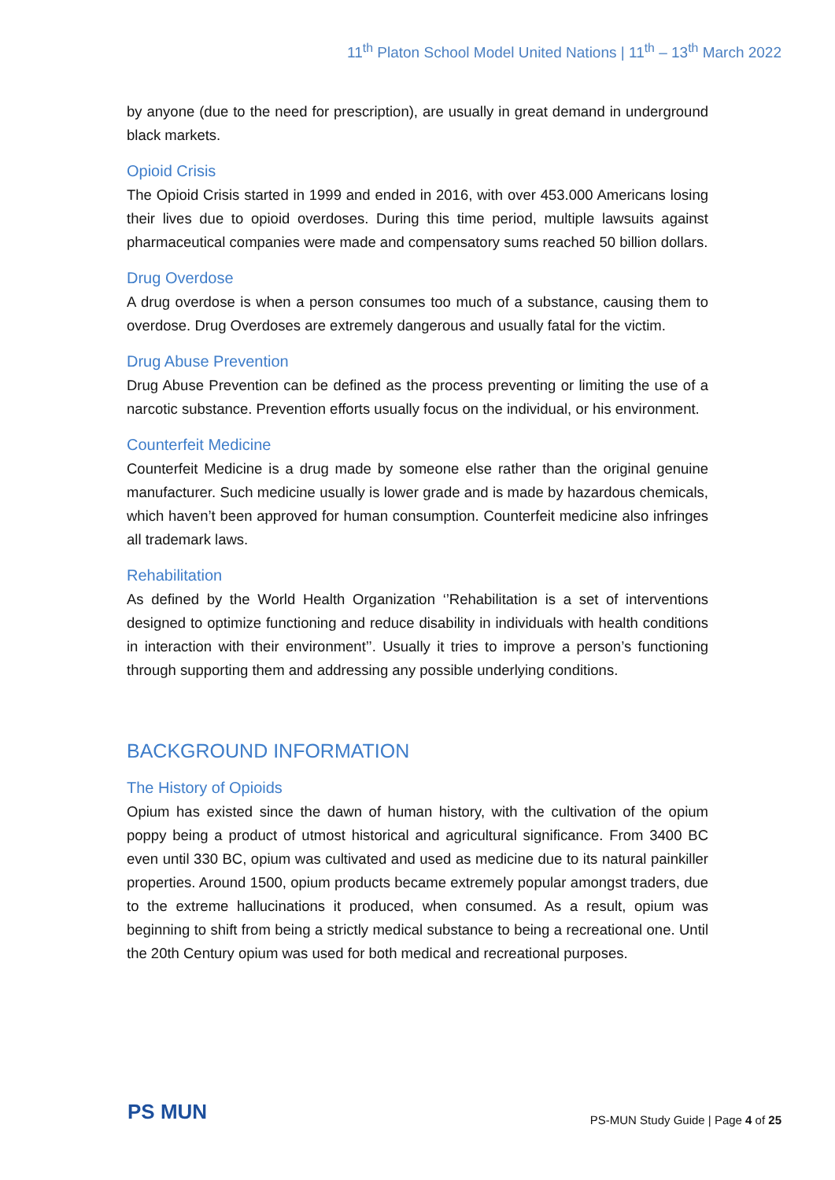11<sup>th</sup> Platon School Model United Nations | 11<sup>th</sup> – 13<sup>th</sup> March 2022
by anyone (due to the need for prescription), are usually in great demand in underground black markets.
Opioid Crisis
The Opioid Crisis started in 1999 and ended in 2016, with over 453.000 Americans losing their lives due to opioid overdoses. During this time period, multiple lawsuits against pharmaceutical companies were made and compensatory sums reached 50 billion dollars.
Drug Overdose
A drug overdose is when a person consumes too much of a substance, causing them to overdose. Drug Overdoses are extremely dangerous and usually fatal for the victim.
Drug Abuse Prevention
Drug Abuse Prevention can be defined as the process preventing or limiting the use of a narcotic substance. Prevention efforts usually focus on the individual, or his environment.
Counterfeit Medicine
Counterfeit Medicine is a drug made by someone else rather than the original genuine manufacturer. Such medicine usually is lower grade and is made by hazardous chemicals, which haven’t been approved for human consumption. Counterfeit medicine also infringes all trademark laws.
Rehabilitation
As defined by the World Health Organization ‘’Rehabilitation is a set of interventions designed to optimize functioning and reduce disability in individuals with health conditions in interaction with their environment’’. Usually it tries to improve a person’s functioning through supporting them and addressing any possible underlying conditions.
BACKGROUND INFORMATION
The History of Opioids
Opium has existed since the dawn of human history, with the cultivation of the opium poppy being a product of utmost historical and agricultural significance. From 3400 BC even until 330 BC, opium was cultivated and used as medicine due to its natural painkiller properties. Around 1500, opium products became extremely popular amongst traders, due to the extreme hallucinations it produced, when consumed. As a result, opium was beginning to shift from being a strictly medical substance to being a recreational one. Until the 20th Century opium was used for both medical and recreational purposes.
PS MUN
PS-MUN Study Guide | Page 4 of 25